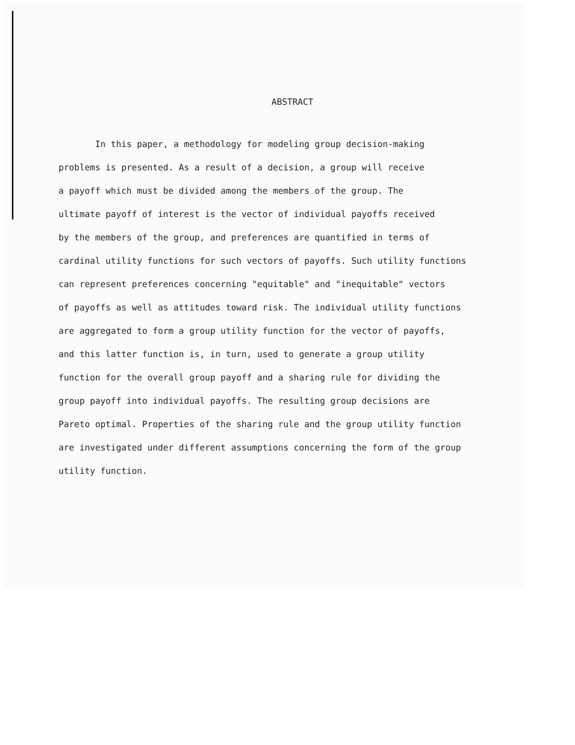ABSTRACT
In this paper, a methodology for modeling group decision-making
problems is presented. As a result of a decision, a group will receive
a payoff which must be divided among the members of the group. The
ultimate payoff of interest is the vector of individual payoffs received
by the members of the group, and preferences are quantified in terms of
cardinal utility functions for such vectors of payoffs. Such utility functions
can represent preferences concerning "equitable" and "inequitable" vectors
of payoffs as well as attitudes toward risk. The individual utility functions
are aggregated to form a group utility function for the vector of payoffs,
and this latter function is, in turn, used to generate a group utility
function for the overall group payoff and a sharing rule for dividing the
group payoff into individual payoffs. The resulting group decisions are
Pareto optimal. Properties of the sharing rule and the group utility function
are investigated under different assumptions concerning the form of the group
utility function.